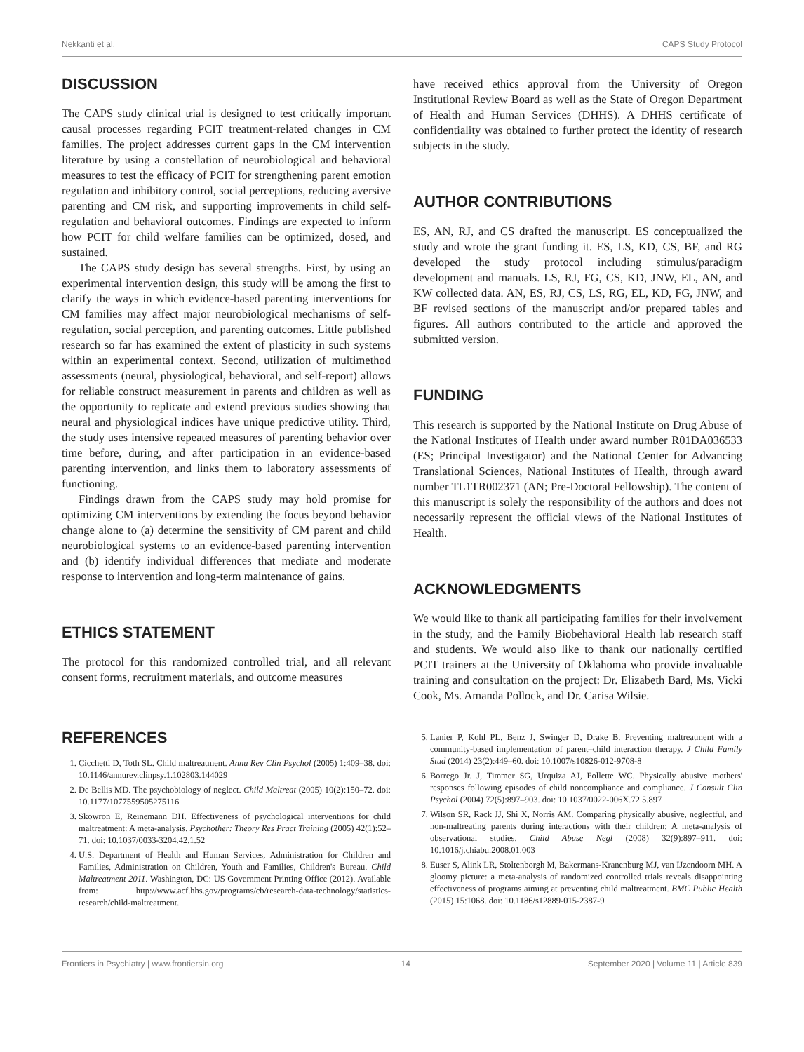Nekkanti et al. CAPS Study Protocol
DISCUSSION
The CAPS study clinical trial is designed to test critically important causal processes regarding PCIT treatment-related changes in CM families. The project addresses current gaps in the CM intervention literature by using a constellation of neurobiological and behavioral measures to test the efficacy of PCIT for strengthening parent emotion regulation and inhibitory control, social perceptions, reducing aversive parenting and CM risk, and supporting improvements in child self-regulation and behavioral outcomes. Findings are expected to inform how PCIT for child welfare families can be optimized, dosed, and sustained.
The CAPS study design has several strengths. First, by using an experimental intervention design, this study will be among the first to clarify the ways in which evidence-based parenting interventions for CM families may affect major neurobiological mechanisms of self-regulation, social perception, and parenting outcomes. Little published research so far has examined the extent of plasticity in such systems within an experimental context. Second, utilization of multimethod assessments (neural, physiological, behavioral, and self-report) allows for reliable construct measurement in parents and children as well as the opportunity to replicate and extend previous studies showing that neural and physiological indices have unique predictive utility. Third, the study uses intensive repeated measures of parenting behavior over time before, during, and after participation in an evidence-based parenting intervention, and links them to laboratory assessments of functioning.
Findings drawn from the CAPS study may hold promise for optimizing CM interventions by extending the focus beyond behavior change alone to (a) determine the sensitivity of CM parent and child neurobiological systems to an evidence-based parenting intervention and (b) identify individual differences that mediate and moderate response to intervention and long-term maintenance of gains.
ETHICS STATEMENT
The protocol for this randomized controlled trial, and all relevant consent forms, recruitment materials, and outcome measures
have received ethics approval from the University of Oregon Institutional Review Board as well as the State of Oregon Department of Health and Human Services (DHHS). A DHHS certificate of confidentiality was obtained to further protect the identity of research subjects in the study.
AUTHOR CONTRIBUTIONS
ES, AN, RJ, and CS drafted the manuscript. ES conceptualized the study and wrote the grant funding it. ES, LS, KD, CS, BF, and RG developed the study protocol including stimulus/paradigm development and manuals. LS, RJ, FG, CS, KD, JNW, EL, AN, and KW collected data. AN, ES, RJ, CS, LS, RG, EL, KD, FG, JNW, and BF revised sections of the manuscript and/or prepared tables and figures. All authors contributed to the article and approved the submitted version.
FUNDING
This research is supported by the National Institute on Drug Abuse of the National Institutes of Health under award number R01DA036533 (ES; Principal Investigator) and the National Center for Advancing Translational Sciences, National Institutes of Health, through award number TL1TR002371 (AN; Pre-Doctoral Fellowship). The content of this manuscript is solely the responsibility of the authors and does not necessarily represent the official views of the National Institutes of Health.
ACKNOWLEDGMENTS
We would like to thank all participating families for their involvement in the study, and the Family Biobehavioral Health lab research staff and students. We would also like to thank our nationally certified PCIT trainers at the University of Oklahoma who provide invaluable training and consultation on the project: Dr. Elizabeth Bard, Ms. Vicki Cook, Ms. Amanda Pollock, and Dr. Carisa Wilsie.
REFERENCES
1. Cicchetti D, Toth SL. Child maltreatment. Annu Rev Clin Psychol (2005) 1:409–38. doi: 10.1146/annurev.clinpsy.1.102803.144029
2. De Bellis MD. The psychobiology of neglect. Child Maltreat (2005) 10(2):150–72. doi: 10.1177/1077559505275116
3. Skowron E, Reinemann DH. Effectiveness of psychological interventions for child maltreatment: A meta-analysis. Psychother: Theory Res Pract Training (2005) 42(1):52–71. doi: 10.1037/0033-3204.42.1.52
4. U.S. Department of Health and Human Services, Administration for Children and Families, Administration on Children, Youth and Families, Children's Bureau. Child Maltreatment 2011. Washington, DC: US Government Printing Office (2012). Available from: http://www.acf.hhs.gov/programs/cb/research-data-technology/statistics-research/child-maltreatment.
5. Lanier P, Kohl PL, Benz J, Swinger D, Drake B. Preventing maltreatment with a community-based implementation of parent–child interaction therapy. J Child Family Stud (2014) 23(2):449–60. doi: 10.1007/s10826-012-9708-8
6. Borrego Jr. J, Timmer SG, Urquiza AJ, Follette WC. Physically abusive mothers' responses following episodes of child noncompliance and compliance. J Consult Clin Psychol (2004) 72(5):897–903. doi: 10.1037/0022-006X.72.5.897
7. Wilson SR, Rack JJ, Shi X, Norris AM. Comparing physically abusive, neglectful, and non-maltreating parents during interactions with their children: A meta-analysis of observational studies. Child Abuse Negl (2008) 32(9):897–911. doi: 10.1016/j.chiabu.2008.01.003
8. Euser S, Alink LR, Stoltenborgh M, Bakermans-Kranenburg MJ, van IJzendoorn MH. A gloomy picture: a meta-analysis of randomized controlled trials reveals disappointing effectiveness of programs aiming at preventing child maltreatment. BMC Public Health (2015) 15:1068. doi: 10.1186/s12889-015-2387-9
Frontiers in Psychiatry | www.frontiersin.org 14 September 2020 | Volume 11 | Article 839